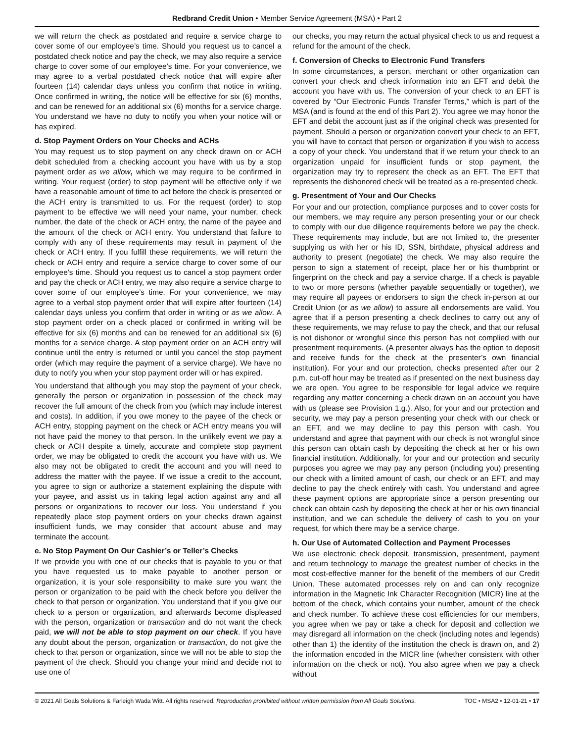Redbrand Credit Union • Member Service Agreement (MSA) • Part 2
we will return the check as postdated and require a service charge to cover some of our employee’s time. Should you request us to cancel a postdated check notice and pay the check, we may also require a service charge to cover some of our employee’s time. For your convenience, we may agree to a verbal postdated check notice that will expire after fourteen (14) calendar days unless you confirm that notice in writing. Once confirmed in writing, the notice will be effective for six (6) months, and can be renewed for an additional six (6) months for a service charge. You understand we have no duty to notify you when your notice will or has expired.
d. Stop Payment Orders on Your Checks and ACHs
You may request us to stop payment on any check drawn on or ACH debit scheduled from a checking account you have with us by a stop payment order as we allow, which we may require to be confirmed in writing. Your request (order) to stop payment will be effective only if we have a reasonable amount of time to act before the check is presented or the ACH entry is transmitted to us. For the request (order) to stop payment to be effective we will need your name, your number, check number, the date of the check or ACH entry, the name of the payee and the amount of the check or ACH entry. You understand that failure to comply with any of these requirements may result in payment of the check or ACH entry. If you fulfill these requirements, we will return the check or ACH entry and require a service charge to cover some of our employee’s time. Should you request us to cancel a stop payment order and pay the check or ACH entry, we may also require a service charge to cover some of our employee’s time. For your convenience, we may agree to a verbal stop payment order that will expire after fourteen (14) calendar days unless you confirm that order in writing or as we allow. A stop payment order on a check placed or confirmed in writing will be effective for six (6) months and can be renewed for an additional six (6) months for a service charge. A stop payment order on an ACH entry will continue until the entry is returned or until you cancel the stop payment order (which may require the payment of a service charge). We have no duty to notify you when your stop payment order will or has expired.
You understand that although you may stop the payment of your check, generally the person or organization in possession of the check may recover the full amount of the check from you (which may include interest and costs). In addition, if you owe money to the payee of the check or ACH entry, stopping payment on the check or ACH entry means you will not have paid the money to that person. In the unlikely event we pay a check or ACH despite a timely, accurate and complete stop payment order, we may be obligated to credit the account you have with us. We also may not be obligated to credit the account and you will need to address the matter with the payee. If we issue a credit to the account, you agree to sign or authorize a statement explaining the dispute with your payee, and assist us in taking legal action against any and all persons or organizations to recover our loss. You understand if you repeatedly place stop payment orders on your checks drawn against insufficient funds, we may consider that account abuse and may terminate the account.
e. No Stop Payment On Our Cashier’s or Teller’s Checks
If we provide you with one of our checks that is payable to you or that you have requested us to make payable to another person or organization, it is your sole responsibility to make sure you want the person or organization to be paid with the check before you deliver the check to that person or organization. You understand that if you give our check to a person or organization, and afterwards become displeased with the person, organization or transaction and do not want the check paid, we will not be able to stop payment on our check. If you have any doubt about the person, organization or transaction, do not give the check to that person or organization, since we will not be able to stop the payment of the check. Should you change your mind and decide not to use one of
our checks, you may return the actual physical check to us and request a refund for the amount of the check.
f. Conversion of Checks to Electronic Fund Transfers
In some circumstances, a person, merchant or other organization can convert your check and check information into an EFT and debit the account you have with us. The conversion of your check to an EFT is covered by “Our Electronic Funds Transfer Terms,” which is part of the MSA (and is found at the end of this Part 2). You agree we may honor the EFT and debit the account just as if the original check was presented for payment. Should a person or organization convert your check to an EFT, you will have to contact that person or organization if you wish to access a copy of your check. You understand that if we return your check to an organization unpaid for insufficient funds or stop payment, the organization may try to represent the check as an EFT. The EFT that represents the dishonored check will be treated as a re-presented check.
g. Presentment of Your and Our Checks
For your and our protection, compliance purposes and to cover costs for our members, we may require any person presenting your or our check to comply with our due diligence requirements before we pay the check. These requirements may include, but are not limited to, the presenter supplying us with her or his ID, SSN, birthdate, physical address and authority to present (negotiate) the check. We may also require the person to sign a statement of receipt, place her or his thumbprint or fingerprint on the check and pay a service charge. If a check is payable to two or more persons (whether payable sequentially or together), we may require all payees or endorsers to sign the check in-person at our Credit Union (or as we allow) to assure all endorsements are valid. You agree that if a person presenting a check declines to carry out any of these requirements, we may refuse to pay the check, and that our refusal is not dishonor or wrongful since this person has not complied with our presentment requirements. (A presenter always has the option to deposit and receive funds for the check at the presenter’s own financial institution). For your and our protection, checks presented after our 2 p.m. cut-off hour may be treated as if presented on the next business day we are open. You agree to be responsible for legal advice we require regarding any matter concerning a check drawn on an account you have with us (please see Provision 1.g.). Also, for your and our protection and security, we may pay a person presenting your check with our check or an EFT, and we may decline to pay this person with cash. You understand and agree that payment with our check is not wrongful since this person can obtain cash by depositing the check at her or his own financial institution. Additionally, for your and our protection and security purposes you agree we may pay any person (including you) presenting our check with a limited amount of cash, our check or an EFT, and may decline to pay the check entirely with cash. You understand and agree these payment options are appropriate since a person presenting our check can obtain cash by depositing the check at her or his own financial institution, and we can schedule the delivery of cash to you on your request, for which there may be a service charge.
h. Our Use of Automated Collection and Payment Processes
We use electronic check deposit, transmission, presentment, payment and return technology to manage the greatest number of checks in the most cost-effective manner for the benefit of the members of our Credit Union. These automated processes rely on and can only recognize information in the Magnetic Ink Character Recognition (MICR) line at the bottom of the check, which contains your number, amount of the check and check number. To achieve these cost efficiencies for our members, you agree when we pay or take a check for deposit and collection we may disregard all information on the check (including notes and legends) other than 1) the identity of the institution the check is drawn on, and 2) the information encoded in the MICR line (whether consistent with other information on the check or not). You also agree when we pay a check without
© 2021 All Goals Solutions & Farleigh Wada Witt. All rights reserved. Reproduction prohibited without written permission from All Goals Solutions. TOC • MSA2 • 12-01-21 • 17